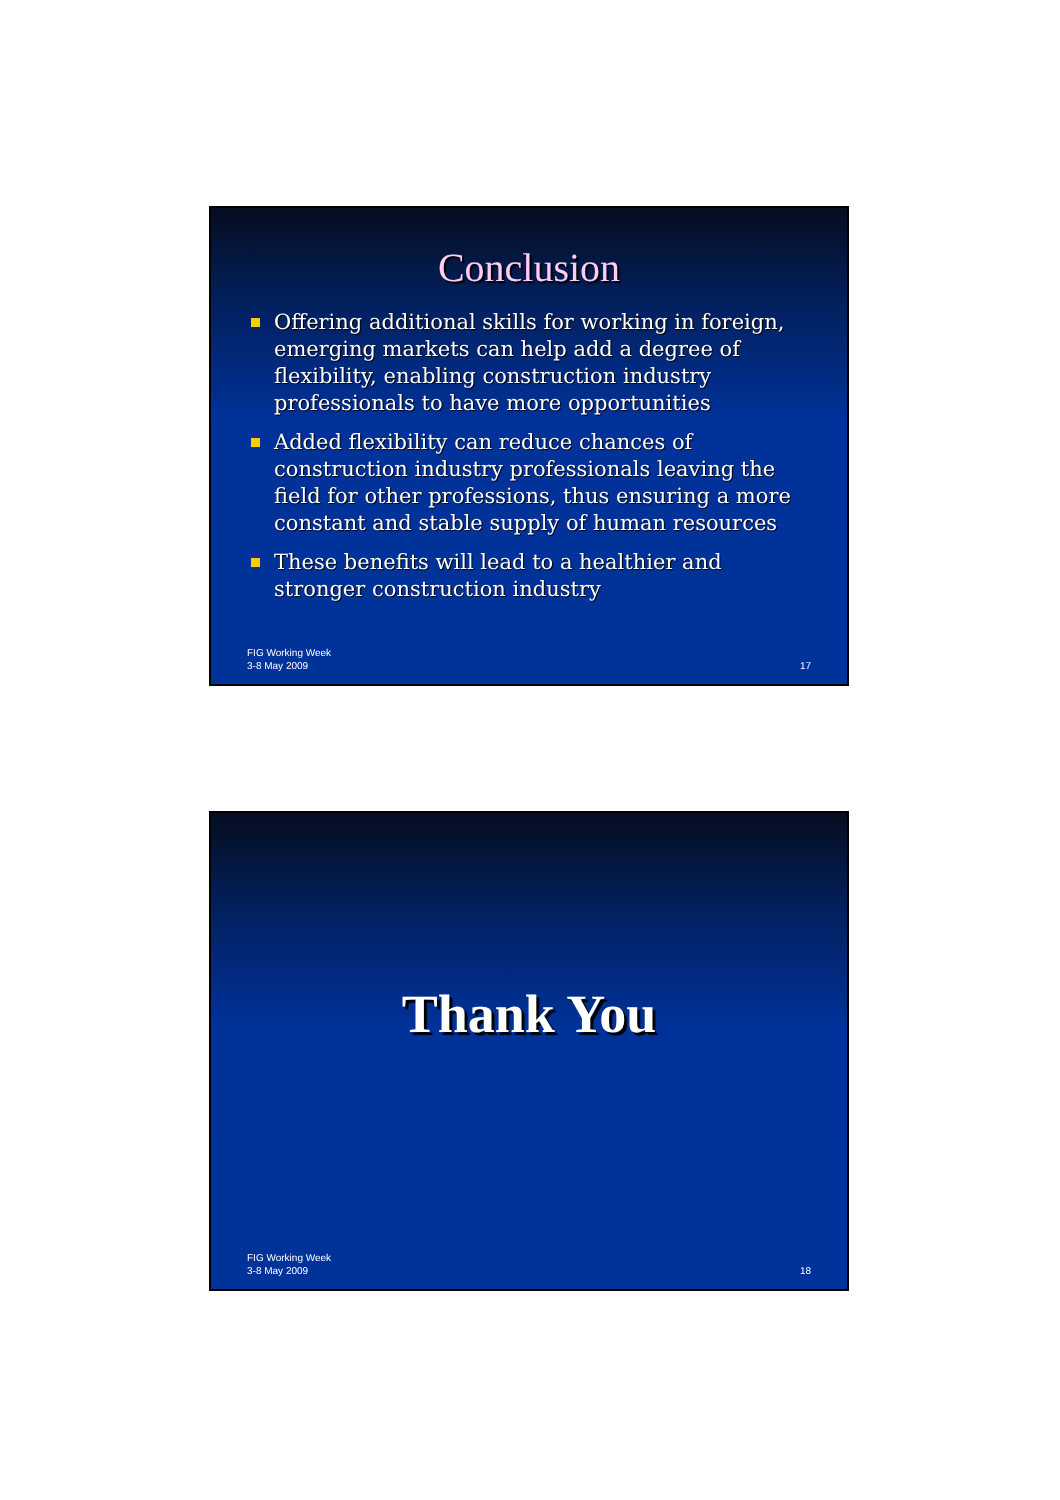Conclusion
Offering additional skills for working in foreign, emerging markets can help add a degree of flexibility, enabling construction industry professionals to have more opportunities
Added flexibility can reduce chances of construction industry professionals leaving the field for other professions, thus ensuring a more constant and stable supply of human resources
These benefits will lead to a healthier and stronger construction industry
FIG Working Week
3-8 May 2009
17
Thank You
FIG Working Week
3-8 May 2009
18